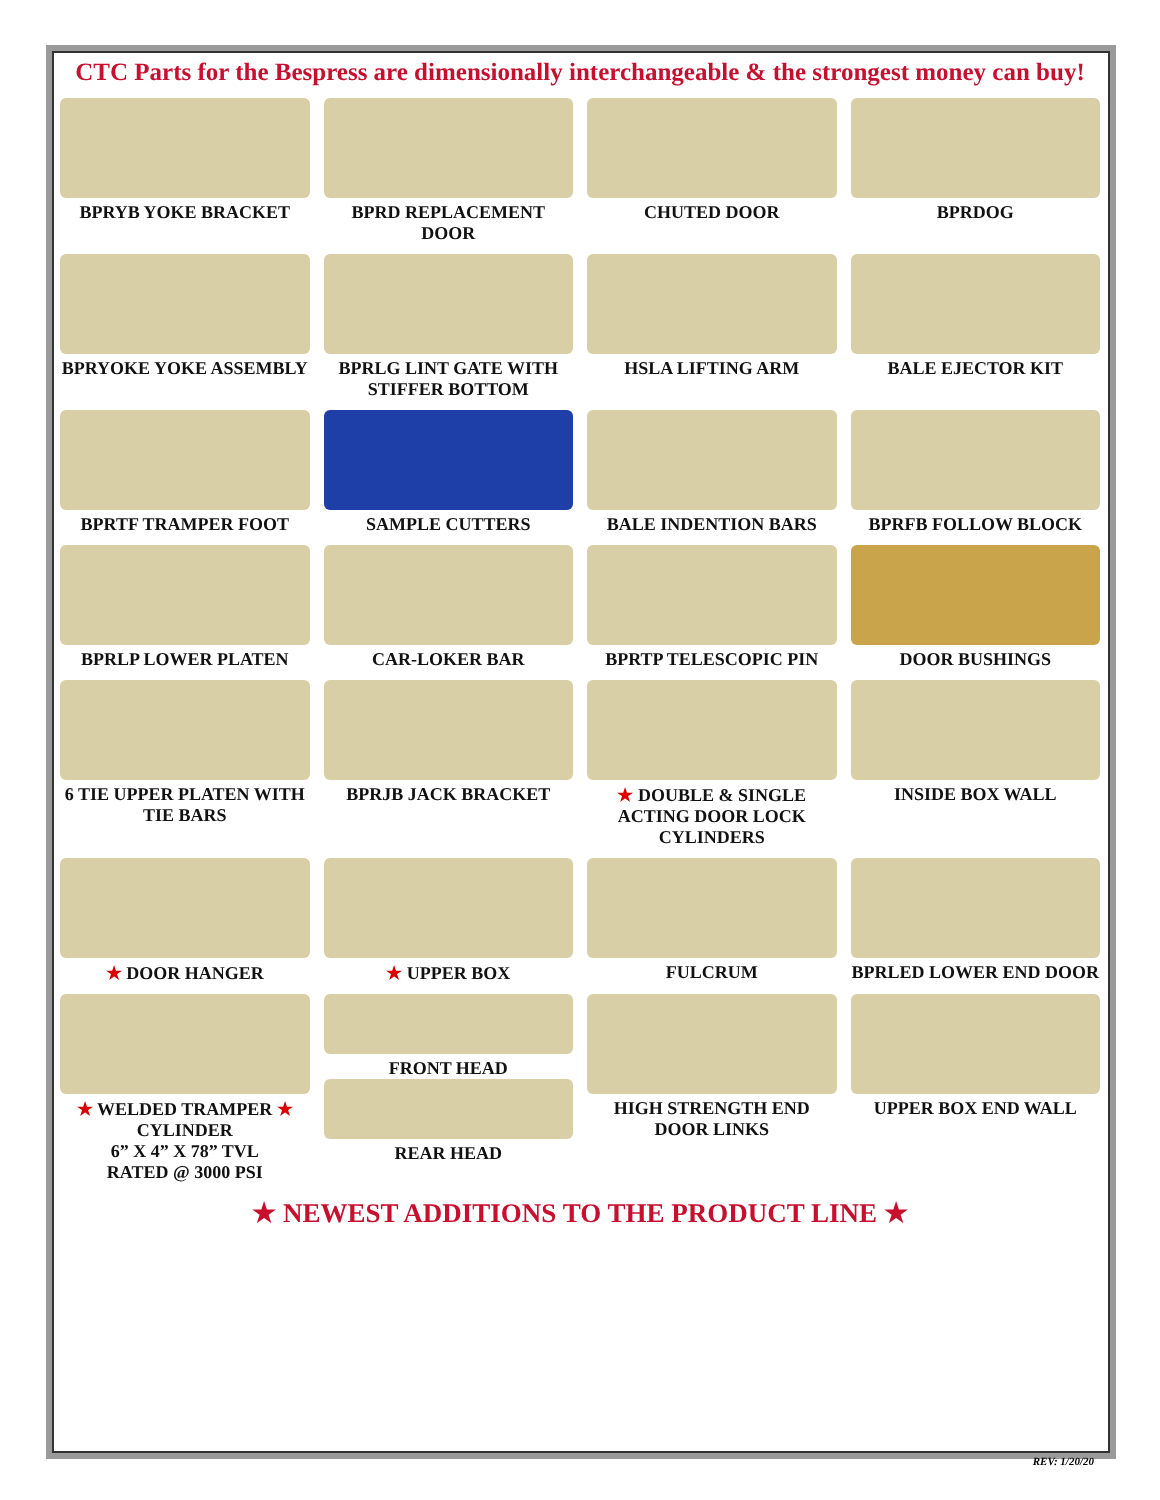CTC Parts for the Bespress are dimensionally interchangeable & the strongest money can buy!
BPRYB YOKE BRACKET
BPRD REPLACEMENT DOOR
CHUTED DOOR
BPRDOG
BPRYOKE YOKE ASSEMBLY
BPRLG LINT GATE WITH STIFFER BOTTOM
HSLA LIFTING ARM
BALE EJECTOR KIT
BPRTF TRAMPER FOOT
SAMPLE CUTTERS
BALE INDENTION BARS
BPRFB FOLLOW BLOCK
BPRLP LOWER PLATEN
CAR-LOKER BAR
BPRTP TELESCOPIC PIN
DOOR BUSHINGS
6 TIE UPPER PLATEN WITH TIE BARS
BPRJB JACK BRACKET
★ DOUBLE & SINGLE ACTING DOOR LOCK CYLINDERS
INSIDE BOX WALL
★ DOOR HANGER
★ UPPER BOX
FULCRUM
BPRLED LOWER END DOOR
★ WELDED TRAMPER ★
CYLINDER
6” X 4” X 78” TVL
RATED @ 3000 PSI
FRONT HEAD
REAR HEAD
HIGH STRENGTH END DOOR LINKS
UPPER BOX END WALL
★ NEWEST ADDITIONS TO THE PRODUCT LINE ★
REV: 1/20/20